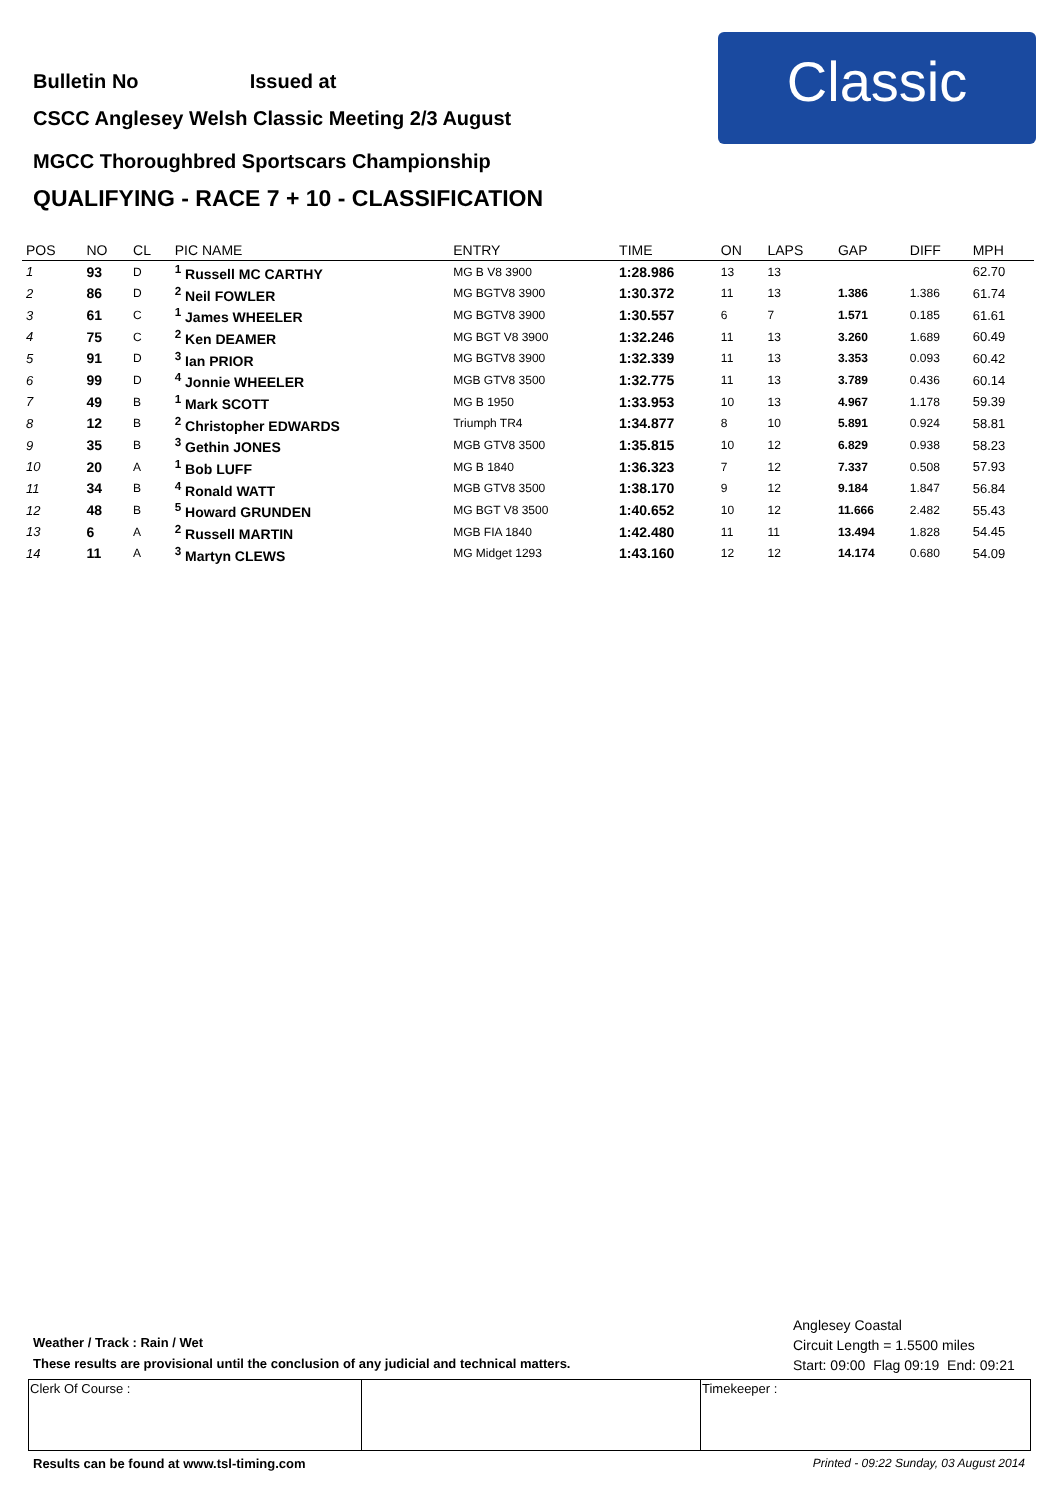Bulletin No Issued at
CSCC Anglesey Welsh Classic Meeting 2/3 August
MGCC Thoroughbred Sportscars Championship
QUALIFYING - RACE 7 + 10 - CLASSIFICATION
Classic
| POS | NO | CL | PIC NAME | ENTRY | TIME | ON | LAPS | GAP | DIFF | MPH |
| --- | --- | --- | --- | --- | --- | --- | --- | --- | --- | --- |
| 1 | 93 | D | <sup>1</sup> Russell MC CARTHY | MG B V8 3900 | 1:28.986 | 13 | 13 | | | 62.70 |
| 2 | 86 | D | <sup>2</sup> Neil FOWLER | MG BGTV8 3900 | 1:30.372 | 11 | 13 | 1.386 | 1.386 | 61.74 |
| 3 | 61 | C | <sup>1</sup> James WHEELER | MG BGTV8 3900 | 1:30.557 | 6 | 7 | 1.571 | 0.185 | 61.61 |
| 4 | 75 | C | <sup>2</sup> Ken DEAMER | MG BGT V8 3900 | 1:32.246 | 11 | 13 | 3.260 | 1.689 | 60.49 |
| 5 | 91 | D | <sup>3</sup> Ian PRIOR | MG BGTV8 3900 | 1:32.339 | 11 | 13 | 3.353 | 0.093 | 60.42 |
| 6 | 99 | D | <sup>4</sup> Jonnie WHEELER | MGB GTV8 3500 | 1:32.775 | 11 | 13 | 3.789 | 0.436 | 60.14 |
| 7 | 49 | B | <sup>1</sup> Mark SCOTT | MG B 1950 | 1:33.953 | 10 | 13 | 4.967 | 1.178 | 59.39 |
| 8 | 12 | B | <sup>2</sup> Christopher EDWARDS | Triumph TR4 | 1:34.877 | 8 | 10 | 5.891 | 0.924 | 58.81 |
| 9 | 35 | B | <sup>3</sup> Gethin JONES | MGB GTV8 3500 | 1:35.815 | 10 | 12 | 6.829 | 0.938 | 58.23 |
| 10 | 20 | A | <sup>1</sup> Bob LUFF | MG B 1840 | 1:36.323 | 7 | 12 | 7.337 | 0.508 | 57.93 |
| 11 | 34 | B | <sup>4</sup> Ronald WATT | MGB GTV8 3500 | 1:38.170 | 9 | 12 | 9.184 | 1.847 | 56.84 |
| 12 | 48 | B | <sup>5</sup> Howard GRUNDEN | MG BGT V8 3500 | 1:40.652 | 10 | 12 | 11.666 | 2.482 | 55.43 |
| 13 | 6 | A | <sup>2</sup> Russell MARTIN | MGB FIA 1840 | 1:42.480 | 11 | 11 | 13.494 | 1.828 | 54.45 |
| 14 | 11 | A | <sup>3</sup> Martyn CLEWS | MG Midget 1293 | 1:43.160 | 12 | 12 | 14.174 | 0.680 | 54.09 |
Anglesey Coastal
Circuit Length = 1.5500 miles
Start: 09:00 Flag 09:19 End: 09:21
Weather / Track : Rain / Wet
These results are provisional until the conclusion of any judicial and technical matters.
| Clerk Of Course : | | Timekeeper : |
Results can be found at www.tsl-timing.com
Printed - 09:22 Sunday, 03 August 2014